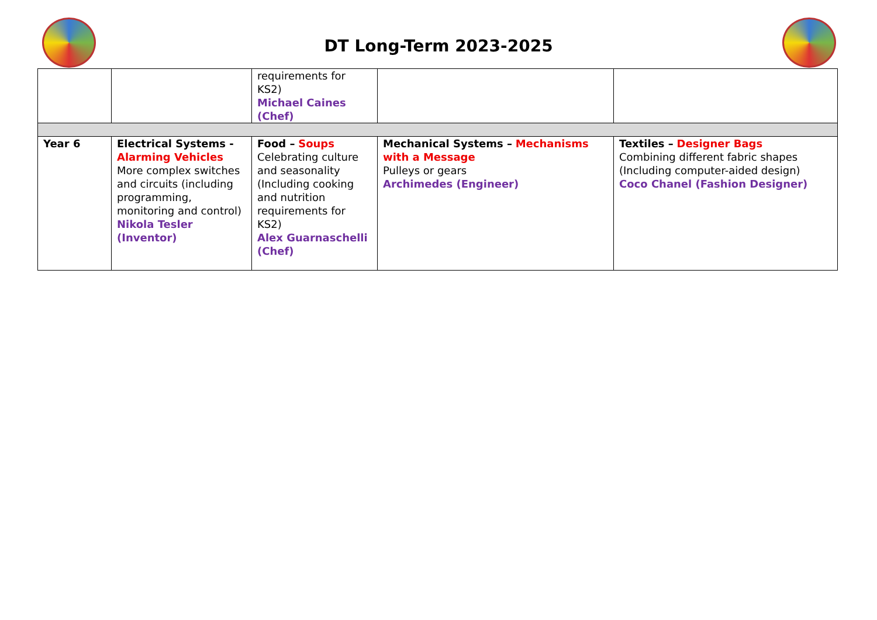DT Long-Term 2023-2025
| | | requirements for KS2) Michael Caines (Chef) | | |
| Year 6 | Electrical Systems - Alarming Vehicles More complex switches and circuits (including programming, monitoring and control) Nikola Tesler (Inventor) | Food – Soups Celebrating culture and seasonality (Including cooking and nutrition requirements for KS2) Alex Guarnaschelli (Chef) | Mechanical Systems – Mechanisms with a Message Pulleys or gears Archimedes (Engineer) | Textiles – Designer Bags Combining different fabric shapes (Including computer-aided design) Coco Chanel (Fashion Designer) |